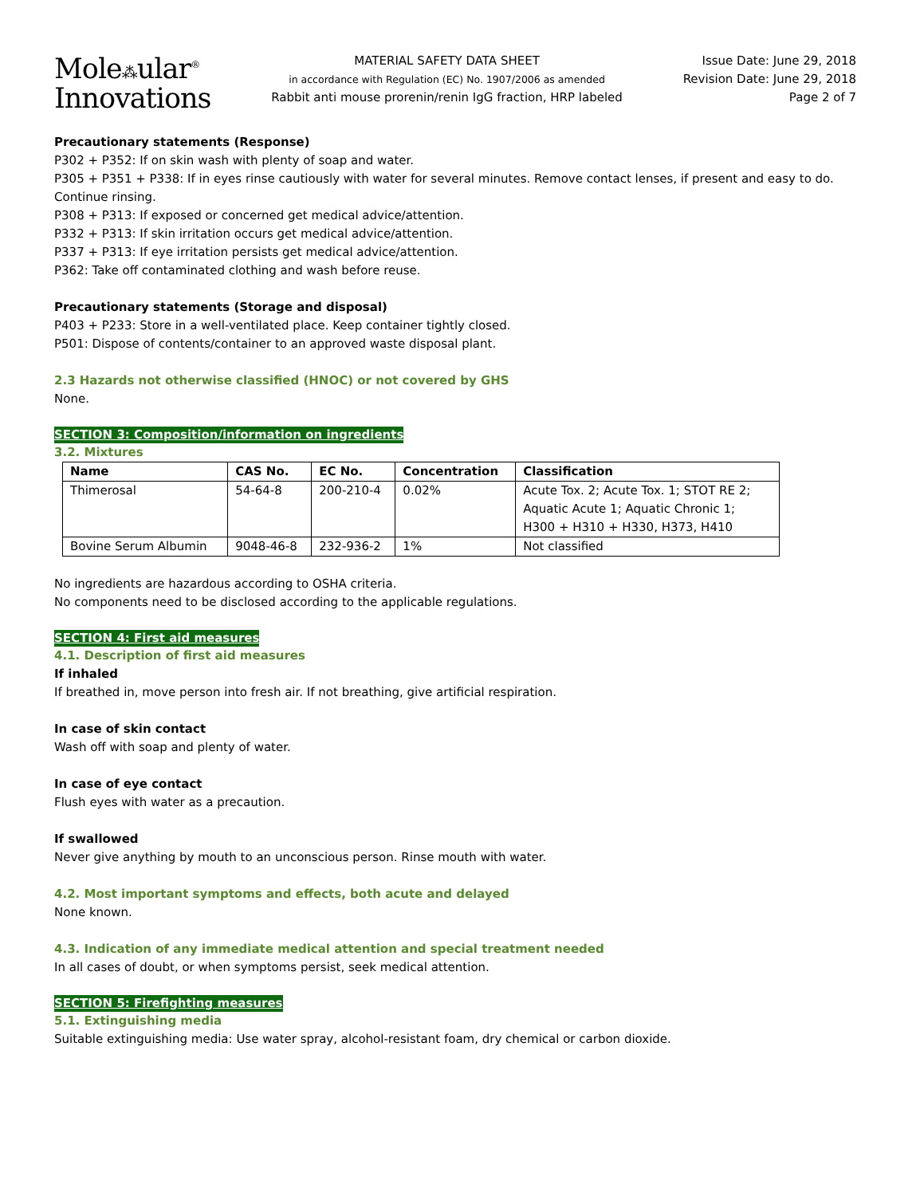Mole⁂ular<sup>®</sup>
Innovations
MATERIAL SAFETY DATA SHEET
in accordance with Regulation (EC) No. 1907/2006 as amended
Rabbit anti mouse prorenin/renin IgG fraction, HRP labeled
Issue Date: June 29, 2018
Revision Date: June 29, 2018
Page 2 of 7
Precautionary statements (Response)
P302 + P352: If on skin wash with plenty of soap and water.
P305 + P351 + P338: If in eyes rinse cautiously with water for several minutes. Remove contact lenses, if present and easy to do. Continue rinsing.
P308 + P313: If exposed or concerned get medical advice/attention.
P332 + P313: If skin irritation occurs get medical advice/attention.
P337 + P313: If eye irritation persists get medical advice/attention.
P362: Take off contaminated clothing and wash before reuse.
Precautionary statements (Storage and disposal)
P403 + P233: Store in a well-ventilated place. Keep container tightly closed.
P501: Dispose of contents/container to an approved waste disposal plant.
2.3 Hazards not otherwise classified (HNOC) or not covered by GHS
None.
SECTION 3: Composition/information on ingredients
3.2. Mixtures
| Name | CAS No. | EC No. | Concentration | Classification |
| --- | --- | --- | --- | --- |
| Thimerosal | 54-64-8 | 200-210-4 | 0.02% | Acute Tox. 2; Acute Tox. 1; STOT RE 2; Aquatic Acute 1; Aquatic Chronic 1; H300 + H310 + H330, H373, H410 |
| Bovine Serum Albumin | 9048-46-8 | 232-936-2 | 1% | Not classified |
No ingredients are hazardous according to OSHA criteria.
No components need to be disclosed according to the applicable regulations.
SECTION 4: First aid measures
4.1. Description of first aid measures
If inhaled
If breathed in, move person into fresh air. If not breathing, give artificial respiration.
In case of skin contact
Wash off with soap and plenty of water.
In case of eye contact
Flush eyes with water as a precaution.
If swallowed
Never give anything by mouth to an unconscious person. Rinse mouth with water.
4.2. Most important symptoms and effects, both acute and delayed
None known.
4.3. Indication of any immediate medical attention and special treatment needed
In all cases of doubt, or when symptoms persist, seek medical attention.
SECTION 5: Firefighting measures
5.1. Extinguishing media
Suitable extinguishing media: Use water spray, alcohol-resistant foam, dry chemical or carbon dioxide.